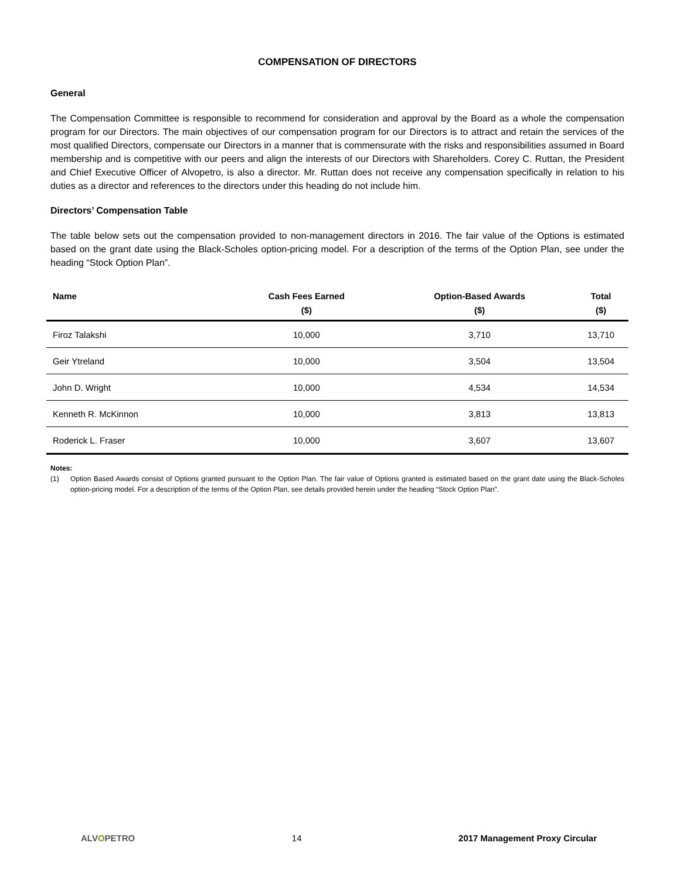COMPENSATION OF DIRECTORS
General
The Compensation Committee is responsible to recommend for consideration and approval by the Board as a whole the compensation program for our Directors. The main objectives of our compensation program for our Directors is to attract and retain the services of the most qualified Directors, compensate our Directors in a manner that is commensurate with the risks and responsibilities assumed in Board membership and is competitive with our peers and align the interests of our Directors with Shareholders. Corey C. Ruttan, the President and Chief Executive Officer of Alvopetro, is also a director. Mr. Ruttan does not receive any compensation specifically in relation to his duties as a director and references to the directors under this heading do not include him.
Directors’ Compensation Table
The table below sets out the compensation provided to non-management directors in 2016. The fair value of the Options is estimated based on the grant date using the Black-Scholes option-pricing model. For a description of the terms of the Option Plan, see under the heading “Stock Option Plan”.
| Name | Cash Fees Earned ($) | Option-Based Awards ($) | Total ($) |
| --- | --- | --- | --- |
| Firoz Talakshi | 10,000 | 3,710 | 13,710 |
| Geir Ytreland | 10,000 | 3,504 | 13,504 |
| John D. Wright | 10,000 | 4,534 | 14,534 |
| Kenneth R. McKinnon | 10,000 | 3,813 | 13,813 |
| Roderick L. Fraser | 10,000 | 3,607 | 13,607 |
Notes:
(1) Option Based Awards consist of Options granted pursuant to the Option Plan. The fair value of Options granted is estimated based on the grant date using the Black-Scholes option-pricing model. For a description of the terms of the Option Plan, see details provided herein under the heading “Stock Option Plan”.
ALVOPETRO 14 2017 Management Proxy Circular